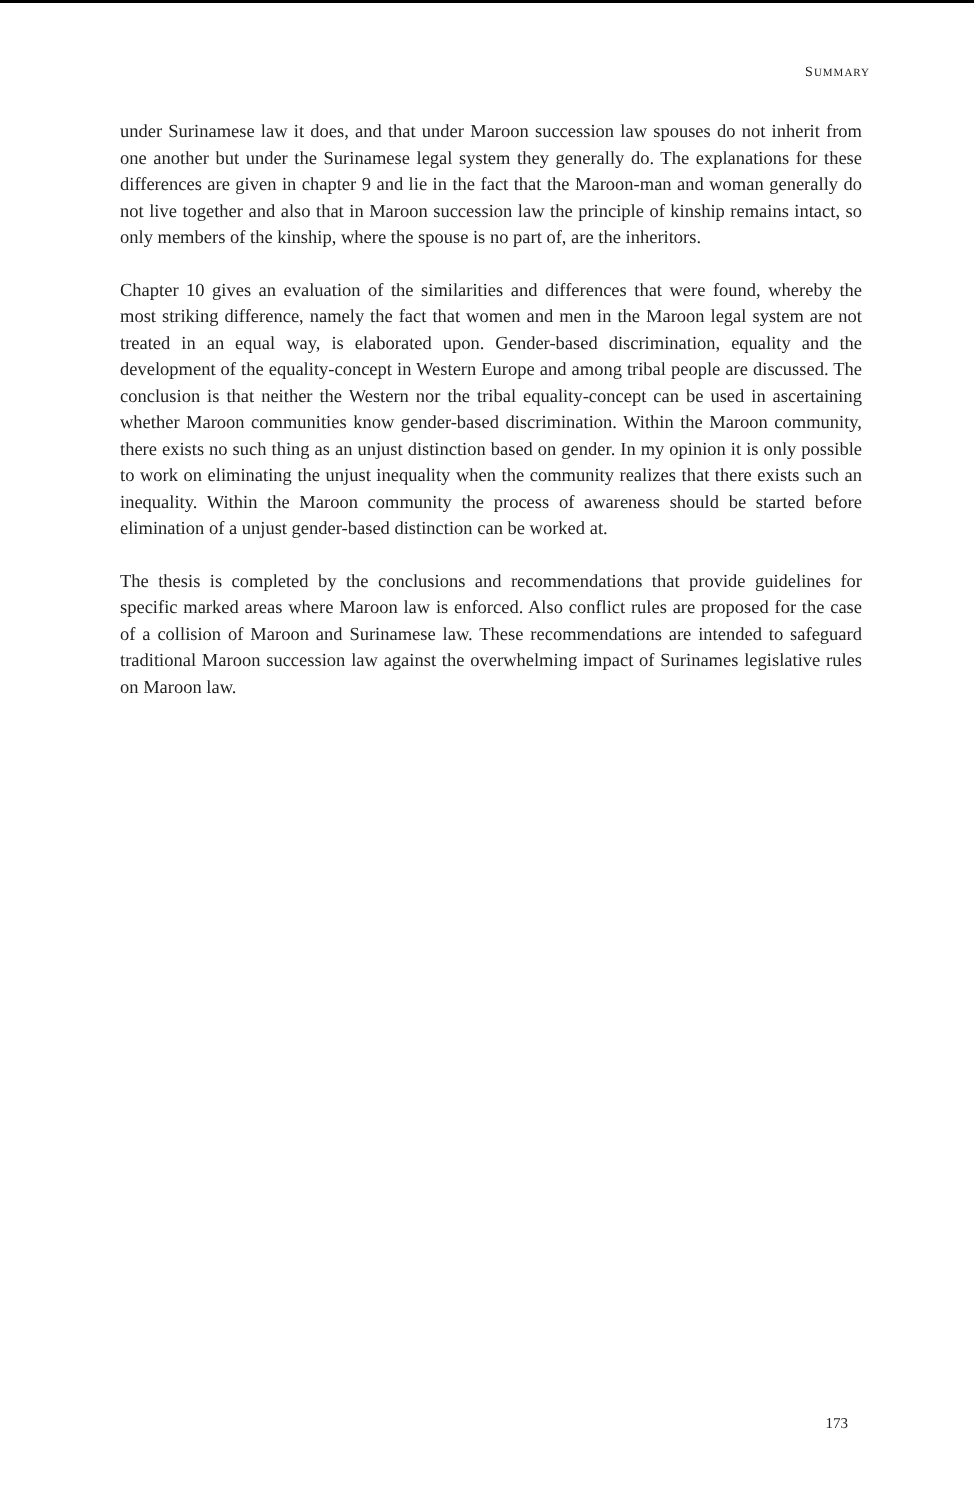SUMMARY
under Surinamese law it does, and that under Maroon succession law spouses do not inherit from one another but under the Surinamese legal system they generally do. The explanations for these differences are given in chapter 9 and lie in the fact that the Maroon-man and woman generally do not live together and also that in Maroon succession law the principle of kinship remains intact, so only members of the kinship, where the spouse is no part of, are the inheritors.
Chapter 10 gives an evaluation of the similarities and differences that were found, whereby the most striking difference, namely the fact that women and men in the Maroon legal system are not treated in an equal way, is elaborated upon. Gender-based discrimination, equality and the development of the equality-concept in Western Europe and among tribal people are discussed. The conclusion is that neither the Western nor the tribal equality-concept can be used in ascertaining whether Maroon communities know gender-based discrimination. Within the Maroon community, there exists no such thing as an unjust distinction based on gender. In my opinion it is only possible to work on eliminating the unjust inequality when the community realizes that there exists such an inequality. Within the Maroon community the process of awareness should be started before elimination of a unjust gender-based distinction can be worked at.
The thesis is completed by the conclusions and recommendations that provide guidelines for specific marked areas where Maroon law is enforced. Also conflict rules are proposed for the case of a collision of Maroon and Surinamese law. These recommendations are intended to safeguard traditional Maroon succession law against the overwhelming impact of Surinames legislative rules on Maroon law.
173